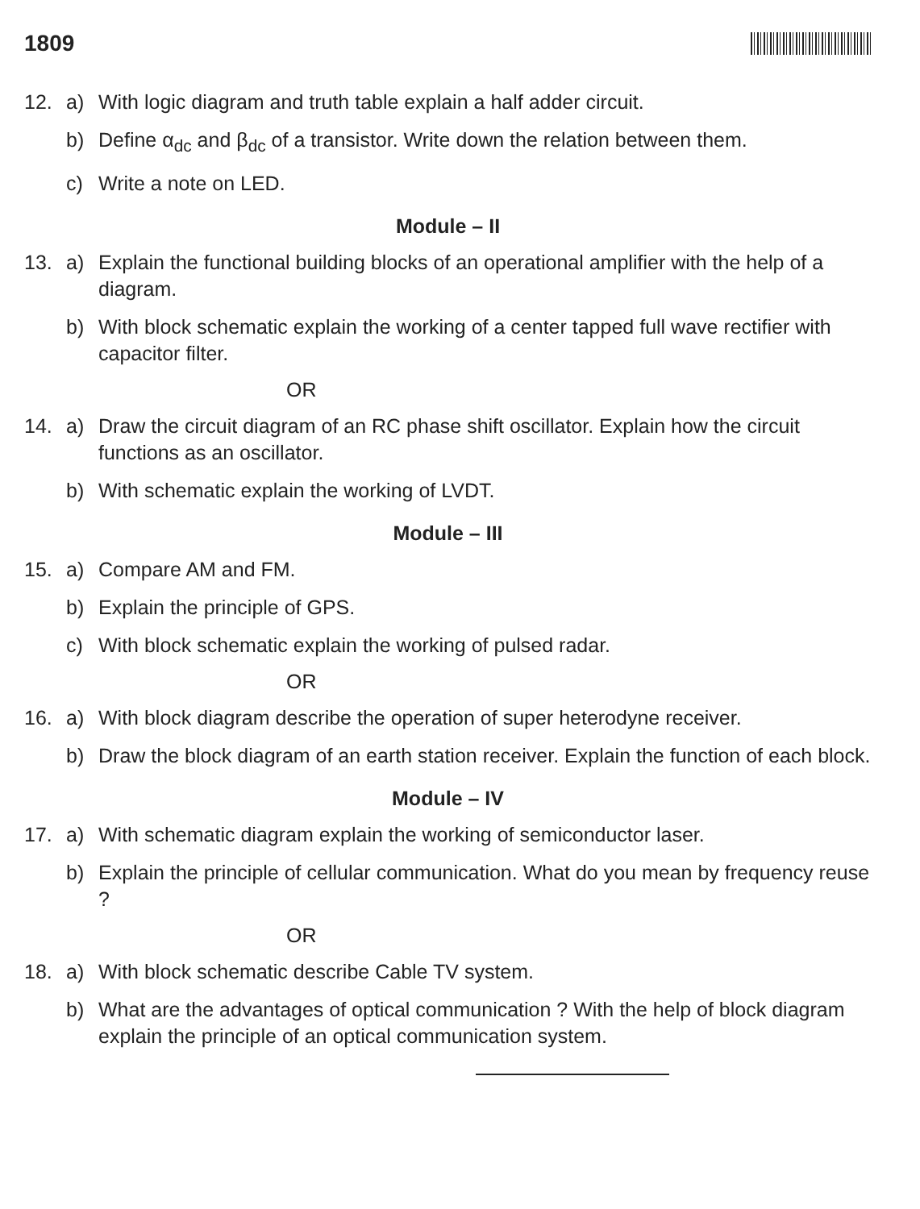1809
12. a) With logic diagram and truth table explain a half adder circuit.
b) Define α<sub>dc</sub> and β<sub>dc</sub> of a transistor. Write down the relation between them.
c) Write a note on LED.
Module – II
13. a) Explain the functional building blocks of an operational amplifier with the help of a diagram.
b) With block schematic explain the working of a center tapped full wave rectifier with capacitor filter.
OR
14. a) Draw the circuit diagram of an RC phase shift oscillator. Explain how the circuit functions as an oscillator.
b) With schematic explain the working of LVDT.
Module – III
15. a) Compare AM and FM.
b) Explain the principle of GPS.
c) With block schematic explain the working of pulsed radar.
OR
16. a) With block diagram describe the operation of super heterodyne receiver.
b) Draw the block diagram of an earth station receiver. Explain the function of each block.
Module – IV
17. a) With schematic diagram explain the working of semiconductor laser.
b) Explain the principle of cellular communication. What do you mean by frequency reuse ?
OR
18. a) With block schematic describe Cable TV system.
b) What are the advantages of optical communication ? With the help of block diagram explain the principle of an optical communication system.